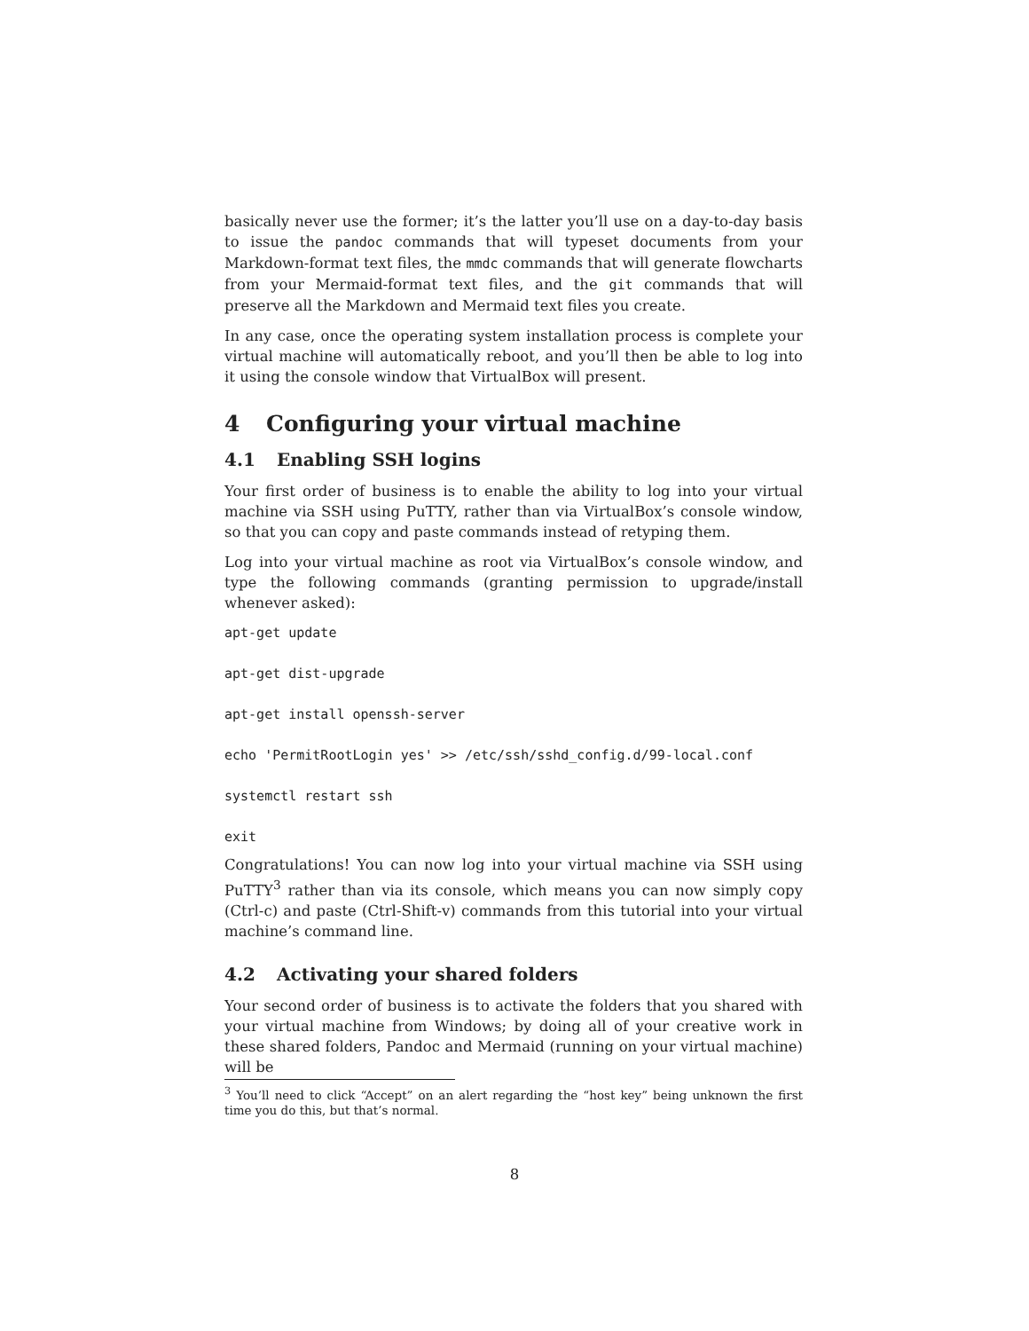basically never use the former; it’s the latter you’ll use on a day-to-day basis to issue the pandoc commands that will typeset documents from your Markdown-format text files, the mmdc commands that will generate flowcharts from your Mermaid-format text files, and the git commands that will preserve all the Markdown and Mermaid text files you create.
In any case, once the operating system installation process is complete your virtual machine will automatically reboot, and you’ll then be able to log into it using the console window that VirtualBox will present.
4 Configuring your virtual machine
4.1 Enabling SSH logins
Your first order of business is to enable the ability to log into your virtual machine via SSH using PuTTY, rather than via VirtualBox’s console window, so that you can copy and paste commands instead of retyping them.
Log into your virtual machine as root via VirtualBox’s console window, and type the following commands (granting permission to upgrade/install whenever asked):
apt-get update
apt-get dist-upgrade
apt-get install openssh-server
echo 'PermitRootLogin yes' >> /etc/ssh/sshd_config.d/99-local.conf
systemctl restart ssh
exit
Congratulations! You can now log into your virtual machine via SSH using PuTTY<sup>3</sup> rather than via its console, which means you can now simply copy (Ctrl-c) and paste (Ctrl-Shift-v) commands from this tutorial into your virtual machine’s command line.
4.2 Activating your shared folders
Your second order of business is to activate the folders that you shared with your virtual machine from Windows; by doing all of your creative work in these shared folders, Pandoc and Mermaid (running on your virtual machine) will be
<sup>3</sup> You’ll need to click “Accept” on an alert regarding the “host key” being unknown the first time you do this, but that’s normal.
8